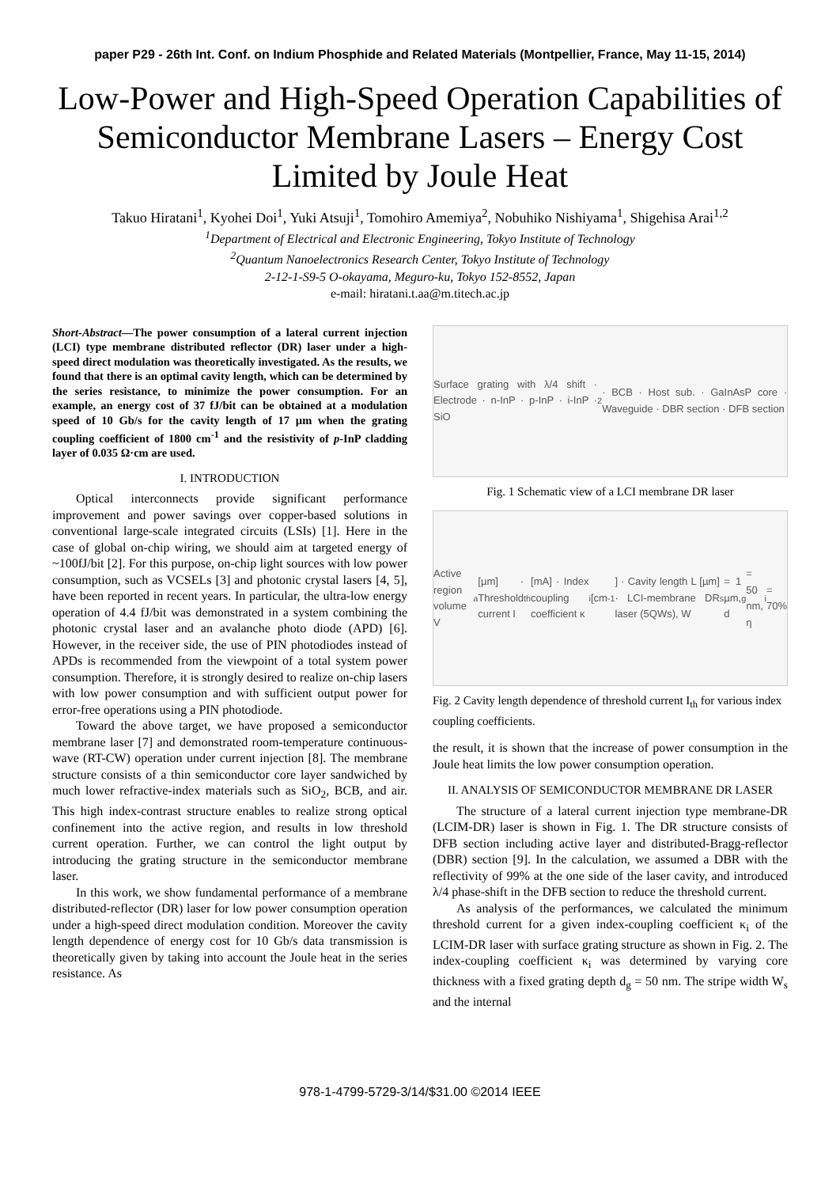paper P29 - 26th Int. Conf. on Indium Phosphide and Related Materials (Montpellier, France, May 11-15, 2014)
Low-Power and High-Speed Operation Capabilities of Semiconductor Membrane Lasers – Energy Cost Limited by Joule Heat
Takuo Hiratani<sup>1</sup>, Kyohei Doi<sup>1</sup>, Yuki Atsuji<sup>1</sup>, Tomohiro Amemiya<sup>2</sup>, Nobuhiko Nishiyama<sup>1</sup>, Shigehisa Arai<sup>1,2</sup>
<sup>1</sup> Department of Electrical and Electronic Engineering, Tokyo Institute of Technology
<sup>2</sup> Quantum Nanoelectronics Research Center, Tokyo Institute of Technology
2-12-1-S9-5 O-okayama, Meguro-ku, Tokyo 152-8552, Japan
e-mail: hiratani.t.aa@m.titech.ac.jp
Short-Abstract—The power consumption of a lateral current injection (LCI) type membrane distributed reflector (DR) laser under a high-speed direct modulation was theoretically investigated. As the results, we found that there is an optimal cavity length, which can be determined by the series resistance, to minimize the power consumption. For an example, an energy cost of 37 fJ/bit can be obtained at a modulation speed of 10 Gb/s for the cavity length of 17 µm when the grating coupling coefficient of 1800 cm<sup>-1</sup> and the resistivity of p-InP cladding layer of 0.035 Ω·cm are used.
I. INTRODUCTION
Optical interconnects provide significant performance improvement and power savings over copper-based solutions in conventional large-scale integrated circuits (LSIs) [1]. Here in the case of global on-chip wiring, we should aim at targeted energy of ~100fJ/bit [2]. For this purpose, on-chip light sources with low power consumption, such as VCSELs [3] and photonic crystal lasers [4, 5], have been reported in recent years. In particular, the ultra-low energy operation of 4.4 fJ/bit was demonstrated in a system combining the photonic crystal laser and an avalanche photo diode (APD) [6]. However, in the receiver side, the use of PIN photodiodes instead of APDs is recommended from the viewpoint of a total system power consumption. Therefore, it is strongly desired to realize on-chip lasers with low power consumption and with sufficient output power for error-free operations using a PIN photodiode.
Toward the above target, we have proposed a semiconductor membrane laser [7] and demonstrated room-temperature continuous-wave (RT-CW) operation under current injection [8]. The membrane structure consists of a thin semiconductor core layer sandwiched by much lower refractive-index materials such as SiO<sub>2</sub>, BCB, and air. This high index-contrast structure enables to realize strong optical confinement into the active region, and results in low threshold current operation. Further, we can control the light output by introducing the grating structure in the semiconductor membrane laser.
In this work, we show fundamental performance of a membrane distributed-reflector (DR) laser for low power consumption operation under a high-speed direct modulation condition. Moreover the cavity length dependence of energy cost for 10 Gb/s data transmission is theoretically given by taking into account the Joule heat in the series resistance. As
Surface grating with λ/4 shift · Electrode · n-InP · p-InP · i-InP · SiO<sub>2</sub> · BCB · Host sub. · GaInAsP core · Waveguide · DBR section · DFB section
Fig. 1 Schematic view of a LCI membrane DR laser
Active region volume V<sub>a</sub> [µm] · Threshold current I<sub>th</sub> [mA] · Index coupling coefficient κ<sub>i</sub> [cm<sup>-1</sup>] · Cavity length L [µm] · LCI-membrane DR laser (5QWs), W<sub>s</sub> = 1 µm, d<sub>g</sub> = 50 nm, η<sub>i</sub> = 70%
Fig. 2 Cavity length dependence of threshold current I<sub>th</sub> for various index coupling coefficients.
the result, it is shown that the increase of power consumption in the Joule heat limits the low power consumption operation.
II. ANALYSIS OF SEMICONDUCTOR MEMBRANE DR LASER
The structure of a lateral current injection type membrane-DR (LCIM-DR) laser is shown in Fig. 1. The DR structure consists of DFB section including active layer and distributed-Bragg-reflector (DBR) section [9]. In the calculation, we assumed a DBR with the reflectivity of 99% at the one side of the laser cavity, and introduced λ/4 phase-shift in the DFB section to reduce the threshold current.
As analysis of the performances, we calculated the minimum threshold current for a given index-coupling coefficient κ<sub>i</sub> of the LCIM-DR laser with surface grating structure as shown in Fig. 2. The index-coupling coefficient κ<sub>i</sub> was determined by varying core thickness with a fixed grating depth d<sub>g</sub> = 50 nm. The stripe width W<sub>s</sub> and the internal
978-1-4799-5729-3/14/$31.00 ©2014 IEEE